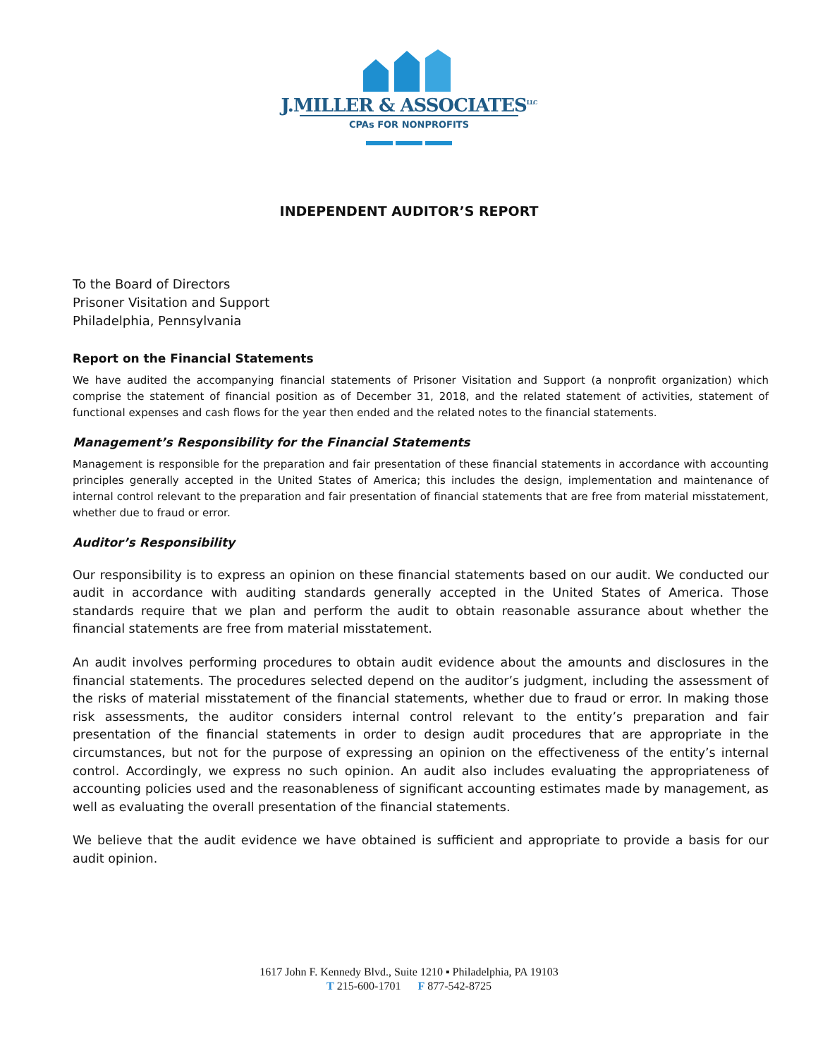J.MILLER & ASSOCIATES<sup>LLC</sup>
CPAs FOR NONPROFITS
INDEPENDENT AUDITOR’S REPORT
To the Board of Directors
Prisoner Visitation and Support
Philadelphia, Pennsylvania
Report on the Financial Statements
We have audited the accompanying financial statements of Prisoner Visitation and Support (a nonprofit organization) which comprise the statement of financial position as of December 31, 2018, and the related statement of activities, statement of functional expenses and cash flows for the year then ended and the related notes to the financial statements.
Management’s Responsibility for the Financial Statements
Management is responsible for the preparation and fair presentation of these financial statements in accordance with accounting principles generally accepted in the United States of America; this includes the design, implementation and maintenance of internal control relevant to the preparation and fair presentation of financial statements that are free from material misstatement, whether due to fraud or error.
Auditor’s Responsibility
Our responsibility is to express an opinion on these financial statements based on our audit. We conducted our audit in accordance with auditing standards generally accepted in the United States of America. Those standards require that we plan and perform the audit to obtain reasonable assurance about whether the financial statements are free from material misstatement.
An audit involves performing procedures to obtain audit evidence about the amounts and disclosures in the financial statements. The procedures selected depend on the auditor’s judgment, including the assessment of the risks of material misstatement of the financial statements, whether due to fraud or error. In making those risk assessments, the auditor considers internal control relevant to the entity’s preparation and fair presentation of the financial statements in order to design audit procedures that are appropriate in the circumstances, but not for the purpose of expressing an opinion on the effectiveness of the entity’s internal control. Accordingly, we express no such opinion. An audit also includes evaluating the appropriateness of accounting policies used and the reasonableness of significant accounting estimates made by management, as well as evaluating the overall presentation of the financial statements.
We believe that the audit evidence we have obtained is sufficient and appropriate to provide a basis for our audit opinion.
1617 John F. Kennedy Blvd., Suite 1210 ▪ Philadelphia, PA 19103
T 215-600-1701 F 877-542-8725